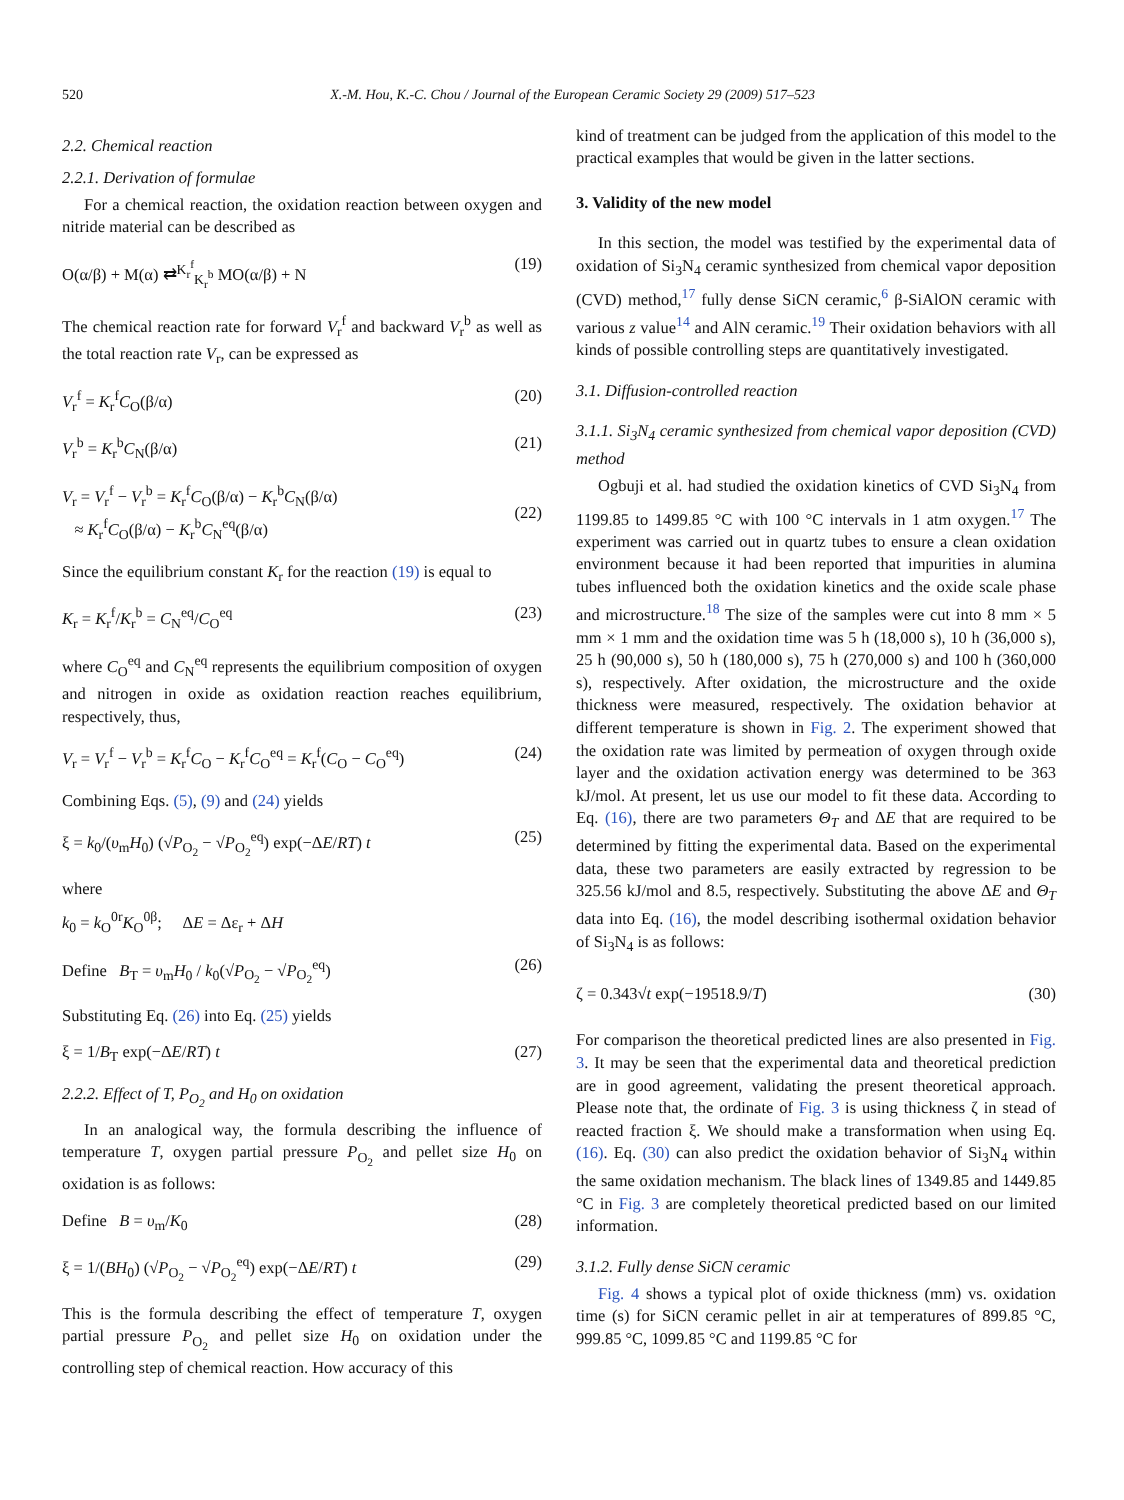520 X.-M. Hou, K.-C. Chou / Journal of the European Ceramic Society 29 (2009) 517–523
2.2. Chemical reaction
2.2.1. Derivation of formulae
For a chemical reaction, the oxidation reaction between oxygen and nitride material can be described as
O(α/β) + M(α) ⇄<sup>K<sub>r</sub><sup>f</sup></sup><sub>K<sub>r</sub><sup>b</sup></sub> MO(α/β) + N (19)
The chemical reaction rate for forward V<sub>r</sub><sup>f</sup> and backward V<sub>r</sub><sup>b</sup> as well as the total reaction rate V<sub>r</sub>, can be expressed as
V<sub>r</sub><sup>f</sup> = K<sub>r</sub><sup>f</sup>C<sub>O</sub>(β/α) (20)
V<sub>r</sub><sup>b</sup> = K<sub>r</sub><sup>b</sup>C<sub>N</sub>(β/α) (21)
V<sub>r</sub> = V<sub>r</sub><sup>f</sup> − V<sub>r</sub><sup>b</sup> = K<sub>r</sub><sup>f</sup>C<sub>O</sub>(β/α) − K<sub>r</sub><sup>b</sup>C<sub>N</sub>(β/α)
≈ K<sub>r</sub><sup>f</sup>C<sub>O</sub>(β/α) − K<sub>r</sub><sup>b</sup>C<sub>N</sub><sup>eq</sup>(β/α)
(22)
Since the equilibrium constant K<sub>r</sub> for the reaction (19) is equal to
K<sub>r</sub> = K<sub>r</sub><sup>f</sup>/K<sub>r</sub><sup>b</sup> = C<sub>N</sub><sup>eq</sup>/C<sub>O</sub><sup>eq</sup> (23)
where C<sub>O</sub><sup>eq</sup> and C<sub>N</sub><sup>eq</sup> represents the equilibrium composition of oxygen and nitrogen in oxide as oxidation reaction reaches equilibrium, respectively, thus,
V<sub>r</sub> = V<sub>r</sub><sup>f</sup> − V<sub>r</sub><sup>b</sup> = K<sub>r</sub><sup>f</sup>C<sub>O</sub> − K<sub>r</sub><sup>f</sup>C<sub>O</sub><sup>eq</sup> = K<sub>r</sub><sup>f</sup>(C<sub>O</sub> − C<sub>O</sub><sup>eq</sup>) (24)
Combining Eqs. (5), (9) and (24) yields
ξ = k<sub>0</sub>/(υ<sub>m</sub>H<sub>0</sub>) (√P<sub>O<sub>2</sub></sub> − √P<sub>O<sub>2</sub></sub><sup>eq</sup>) exp(−ΔE/RT) t (25)
where
k<sub>0</sub> = k<sub>O</sub><sup>0r</sup>K<sub>O</sub><sup>0β</sup>; ΔE = Δε<sub>r</sub> + ΔH
Define B<sub>T</sub> = υ<sub>m</sub>H<sub>0</sub> / k<sub>0</sub>(√P<sub>O<sub>2</sub></sub> − √P<sub>O<sub>2</sub></sub><sup>eq</sup>) (26)
Substituting Eq. (26) into Eq. (25) yields
ξ = 1/B<sub>T</sub> exp(−ΔE/RT) t (27)
2.2.2. Effect of T, P<sub>O<sub>2</sub></sub> and H<sub>0</sub> on oxidation
In an analogical way, the formula describing the influence of temperature T, oxygen partial pressure P<sub>O<sub>2</sub></sub> and pellet size H<sub>0</sub> on oxidation is as follows:
Define B = υ<sub>m</sub>/K<sub>0</sub> (28)
ξ = 1/(BH<sub>0</sub>) (√P<sub>O<sub>2</sub></sub> − √P<sub>O<sub>2</sub></sub><sup>eq</sup>) exp(−ΔE/RT) t (29)
This is the formula describing the effect of temperature T, oxygen partial pressure P<sub>O<sub>2</sub></sub> and pellet size H<sub>0</sub> on oxidation under the controlling step of chemical reaction. How accuracy of this
kind of treatment can be judged from the application of this model to the practical examples that would be given in the latter sections.
3. Validity of the new model
In this section, the model was testified by the experimental data of oxidation of Si<sub>3</sub>N<sub>4</sub> ceramic synthesized from chemical vapor deposition (CVD) method,<sup>17</sup> fully dense SiCN ceramic,<sup>6</sup> β-SiAlON ceramic with various z value<sup>14</sup> and AlN ceramic.<sup>19</sup> Their oxidation behaviors with all kinds of possible controlling steps are quantitatively investigated.
3.1. Diffusion-controlled reaction
3.1.1. Si<sub>3</sub>N<sub>4</sub> ceramic synthesized from chemical vapor deposition (CVD) method
Ogbuji et al. had studied the oxidation kinetics of CVD Si<sub>3</sub>N<sub>4</sub> from 1199.85 to 1499.85 °C with 100 °C intervals in 1 atm oxygen.<sup>17</sup> The experiment was carried out in quartz tubes to ensure a clean oxidation environment because it had been reported that impurities in alumina tubes influenced both the oxidation kinetics and the oxide scale phase and microstructure.<sup>18</sup> The size of the samples were cut into 8 mm × 5 mm × 1 mm and the oxidation time was 5 h (18,000 s), 10 h (36,000 s), 25 h (90,000 s), 50 h (180,000 s), 75 h (270,000 s) and 100 h (360,000 s), respectively. After oxidation, the microstructure and the oxide thickness were measured, respectively. The oxidation behavior at different temperature is shown in Fig. 2. The experiment showed that the oxidation rate was limited by permeation of oxygen through oxide layer and the oxidation activation energy was determined to be 363 kJ/mol. At present, let us use our model to fit these data. According to Eq. (16), there are two parameters Θ<sub>T</sub> and ΔE that are required to be determined by fitting the experimental data. Based on the experimental data, these two parameters are easily extracted by regression to be 325.56 kJ/mol and 8.5, respectively. Substituting the above ΔE and Θ<sub>T</sub> data into Eq. (16), the model describing isothermal oxidation behavior of Si<sub>3</sub>N<sub>4</sub> is as follows:
ζ = 0.343√t exp(−19518.9/T) (30)
For comparison the theoretical predicted lines are also presented in Fig. 3. It may be seen that the experimental data and theoretical prediction are in good agreement, validating the present theoretical approach. Please note that, the ordinate of Fig. 3 is using thickness ζ in stead of reacted fraction ξ. We should make a transformation when using Eq. (16). Eq. (30) can also predict the oxidation behavior of Si<sub>3</sub>N<sub>4</sub> within the same oxidation mechanism. The black lines of 1349.85 and 1449.85 °C in Fig. 3 are completely theoretical predicted based on our limited information.
3.1.2. Fully dense SiCN ceramic
Fig. 4 shows a typical plot of oxide thickness (mm) vs. oxidation time (s) for SiCN ceramic pellet in air at temperatures of 899.85 °C, 999.85 °C, 1099.85 °C and 1199.85 °C for